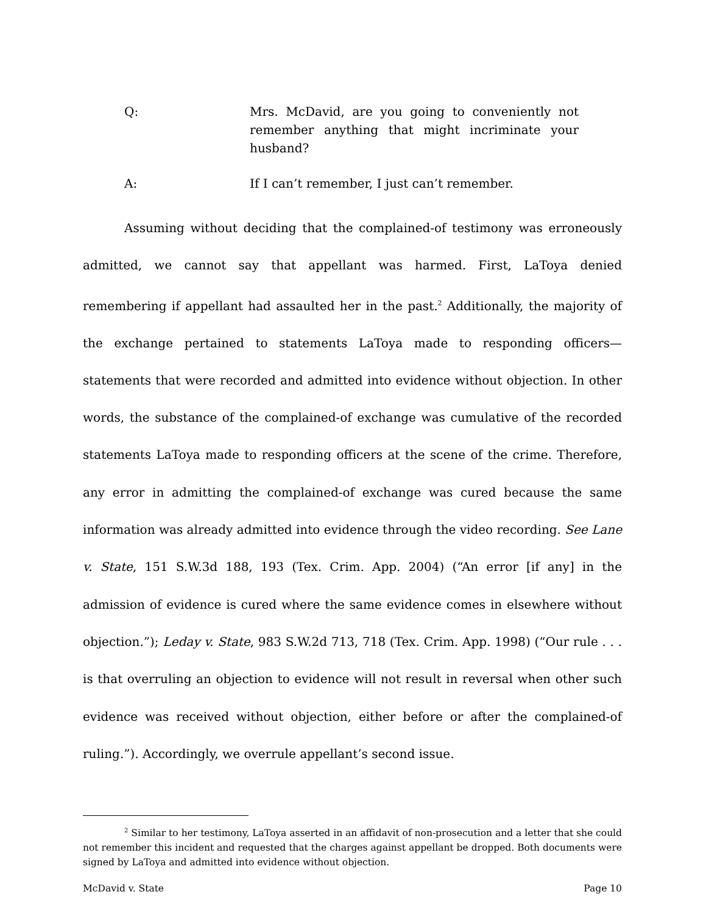Q: Mrs. McDavid, are you going to conveniently not remember anything that might incriminate your husband?
A: If I can’t remember, I just can’t remember.
Assuming without deciding that the complained-of testimony was erroneously admitted, we cannot say that appellant was harmed. First, LaToya denied remembering if appellant had assaulted her in the past.<sup>2</sup> Additionally, the majority of the exchange pertained to statements LaToya made to responding officers—statements that were recorded and admitted into evidence without objection. In other words, the substance of the complained-of exchange was cumulative of the recorded statements LaToya made to responding officers at the scene of the crime. Therefore, any error in admitting the complained-of exchange was cured because the same information was already admitted into evidence through the video recording. See Lane v. State, 151 S.W.3d 188, 193 (Tex. Crim. App. 2004) (“An error [if any] in the admission of evidence is cured where the same evidence comes in elsewhere without objection.”); Leday v. State, 983 S.W.2d 713, 718 (Tex. Crim. App. 1998) (“Our rule . . . is that overruling an objection to evidence will not result in reversal when other such evidence was received without objection, either before or after the complained-of ruling.”). Accordingly, we overrule appellant’s second issue.
<sup>2</sup> Similar to her testimony, LaToya asserted in an affidavit of non-prosecution and a letter that she could not remember this incident and requested that the charges against appellant be dropped. Both documents were signed by LaToya and admitted into evidence without objection.
McDavid v. State Page 10